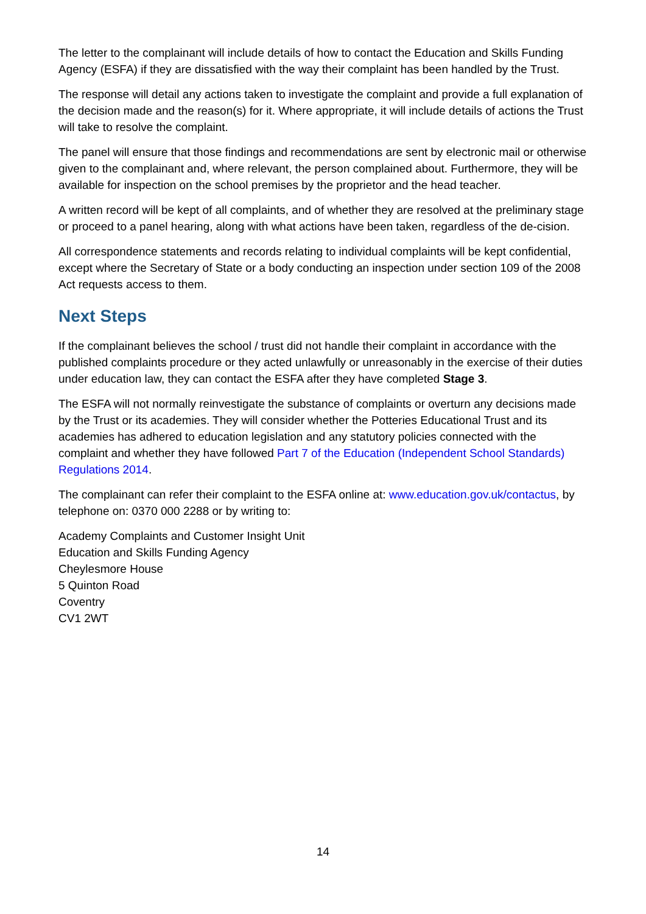The letter to the complainant will include details of how to contact the Education and Skills Funding Agency (ESFA) if they are dissatisfied with the way their complaint has been handled by the Trust.
The response will detail any actions taken to investigate the complaint and provide a full explanation of the decision made and the reason(s) for it. Where appropriate, it will include details of actions the Trust will take to resolve the complaint.
The panel will ensure that those findings and recommendations are sent by electronic mail or otherwise given to the complainant and, where relevant, the person complained about. Furthermore, they will be available for inspection on the school premises by the proprietor and the head teacher.
A written record will be kept of all complaints, and of whether they are resolved at the preliminary stage or proceed to a panel hearing, along with what actions have been taken, regardless of the de-cision.
All correspondence statements and records relating to individual complaints will be kept confidential, except where the Secretary of State or a body conducting an inspection under section 109 of the 2008 Act requests access to them.
Next Steps
If the complainant believes the school / trust did not handle their complaint in accordance with the published complaints procedure or they acted unlawfully or unreasonably in the exercise of their duties under education law, they can contact the ESFA after they have completed Stage 3.
The ESFA will not normally reinvestigate the substance of complaints or overturn any decisions made by the Trust or its academies. They will consider whether the Potteries Educational Trust and its academies has adhered to education legislation and any statutory policies connected with the complaint and whether they have followed Part 7 of the Education (Independent School Standards) Regulations 2014.
The complainant can refer their complaint to the ESFA online at: www.education.gov.uk/contactus, by telephone on: 0370 000 2288 or by writing to:
Academy Complaints and Customer Insight Unit
Education and Skills Funding Agency
Cheylesmore House
5 Quinton Road
Coventry
CV1 2WT
14